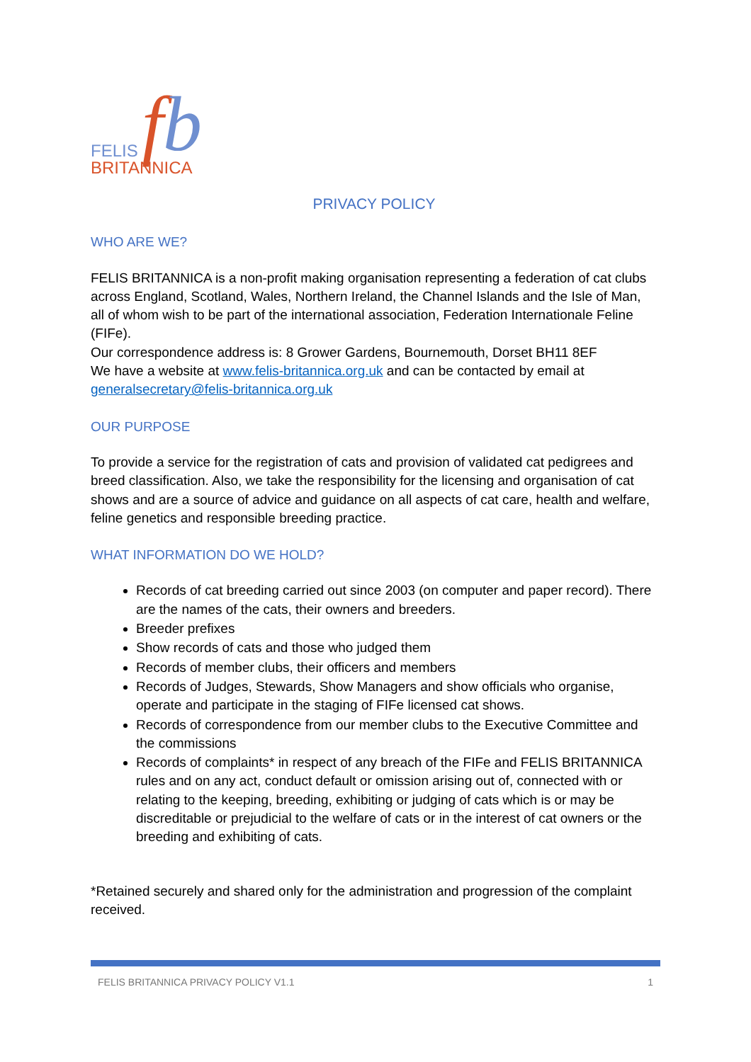f b FELIS
BRITANNICA
PRIVACY POLICY
WHO ARE WE?
FELIS BRITANNICA is a non-profit making organisation representing a federation of cat clubs across England, Scotland, Wales, Northern Ireland, the Channel Islands and the Isle of Man, all of whom wish to be part of the international association, Federation Internationale Feline (FIFe).
Our correspondence address is: 8 Grower Gardens, Bournemouth, Dorset BH11 8EF
We have a website at www.felis-britannica.org.uk and can be contacted by email at generalsecretary@felis-britannica.org.uk
OUR PURPOSE
To provide a service for the registration of cats and provision of validated cat pedigrees and breed classification. Also, we take the responsibility for the licensing and organisation of cat shows and are a source of advice and guidance on all aspects of cat care, health and welfare, feline genetics and responsible breeding practice.
WHAT INFORMATION DO WE HOLD?
Records of cat breeding carried out since 2003 (on computer and paper record). There are the names of the cats, their owners and breeders.
Breeder prefixes
Show records of cats and those who judged them
Records of member clubs, their officers and members
Records of Judges, Stewards, Show Managers and show officials who organise, operate and participate in the staging of FIFe licensed cat shows.
Records of correspondence from our member clubs to the Executive Committee and the commissions
Records of complaints* in respect of any breach of the FIFe and FELIS BRITANNICA rules and on any act, conduct default or omission arising out of, connected with or relating to the keeping, breeding, exhibiting or judging of cats which is or may be discreditable or prejudicial to the welfare of cats or in the interest of cat owners or the breeding and exhibiting of cats.
*Retained securely and shared only for the administration and progression of the complaint received.
FELIS BRITANNICA PRIVACY POLICY V1.1 1